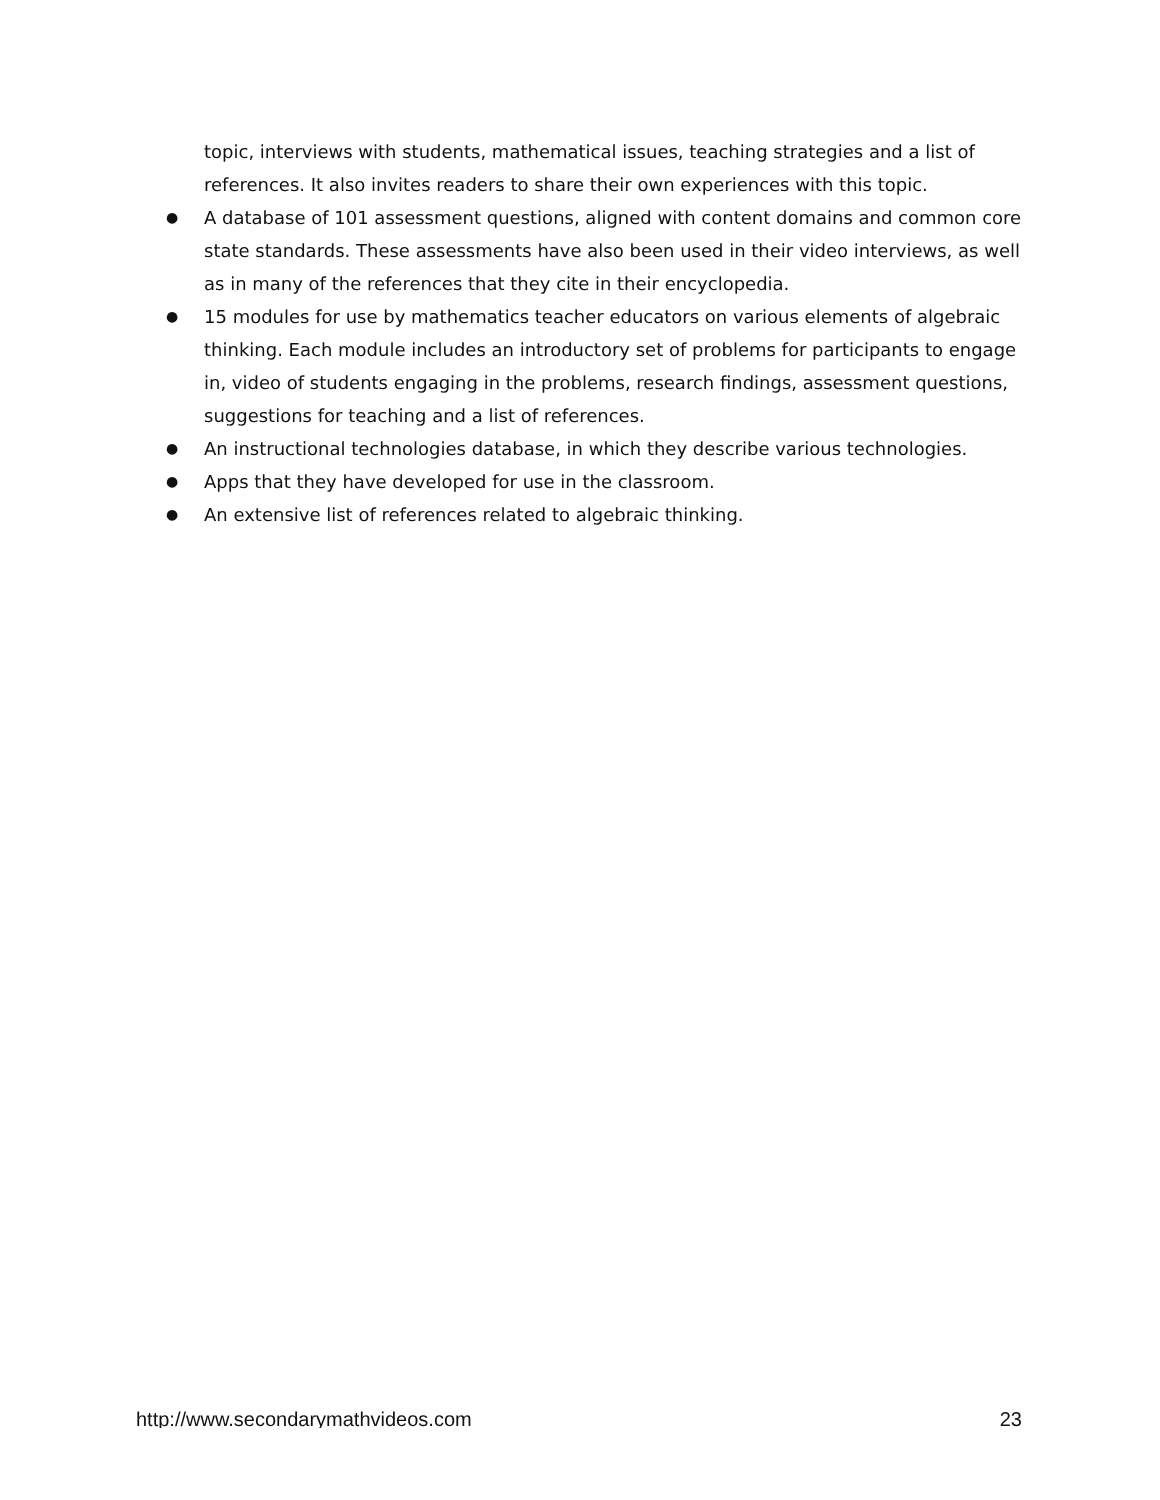topic, interviews with students, mathematical issues, teaching strategies and a list of references. It also invites readers to share their own experiences with this topic.
● A database of 101 assessment questions, aligned with content domains and common core state standards. These assessments have also been used in their video interviews, as well as in many of the references that they cite in their encyclopedia.
● 15 modules for use by mathematics teacher educators on various elements of algebraic thinking. Each module includes an introductory set of problems for participants to engage in, video of students engaging in the problems, research findings, assessment questions, suggestions for teaching and a list of references.
● An instructional technologies database, in which they describe various technologies.
● Apps that they have developed for use in the classroom.
● An extensive list of references related to algebraic thinking.
http://www.secondarymathvideos.com 23